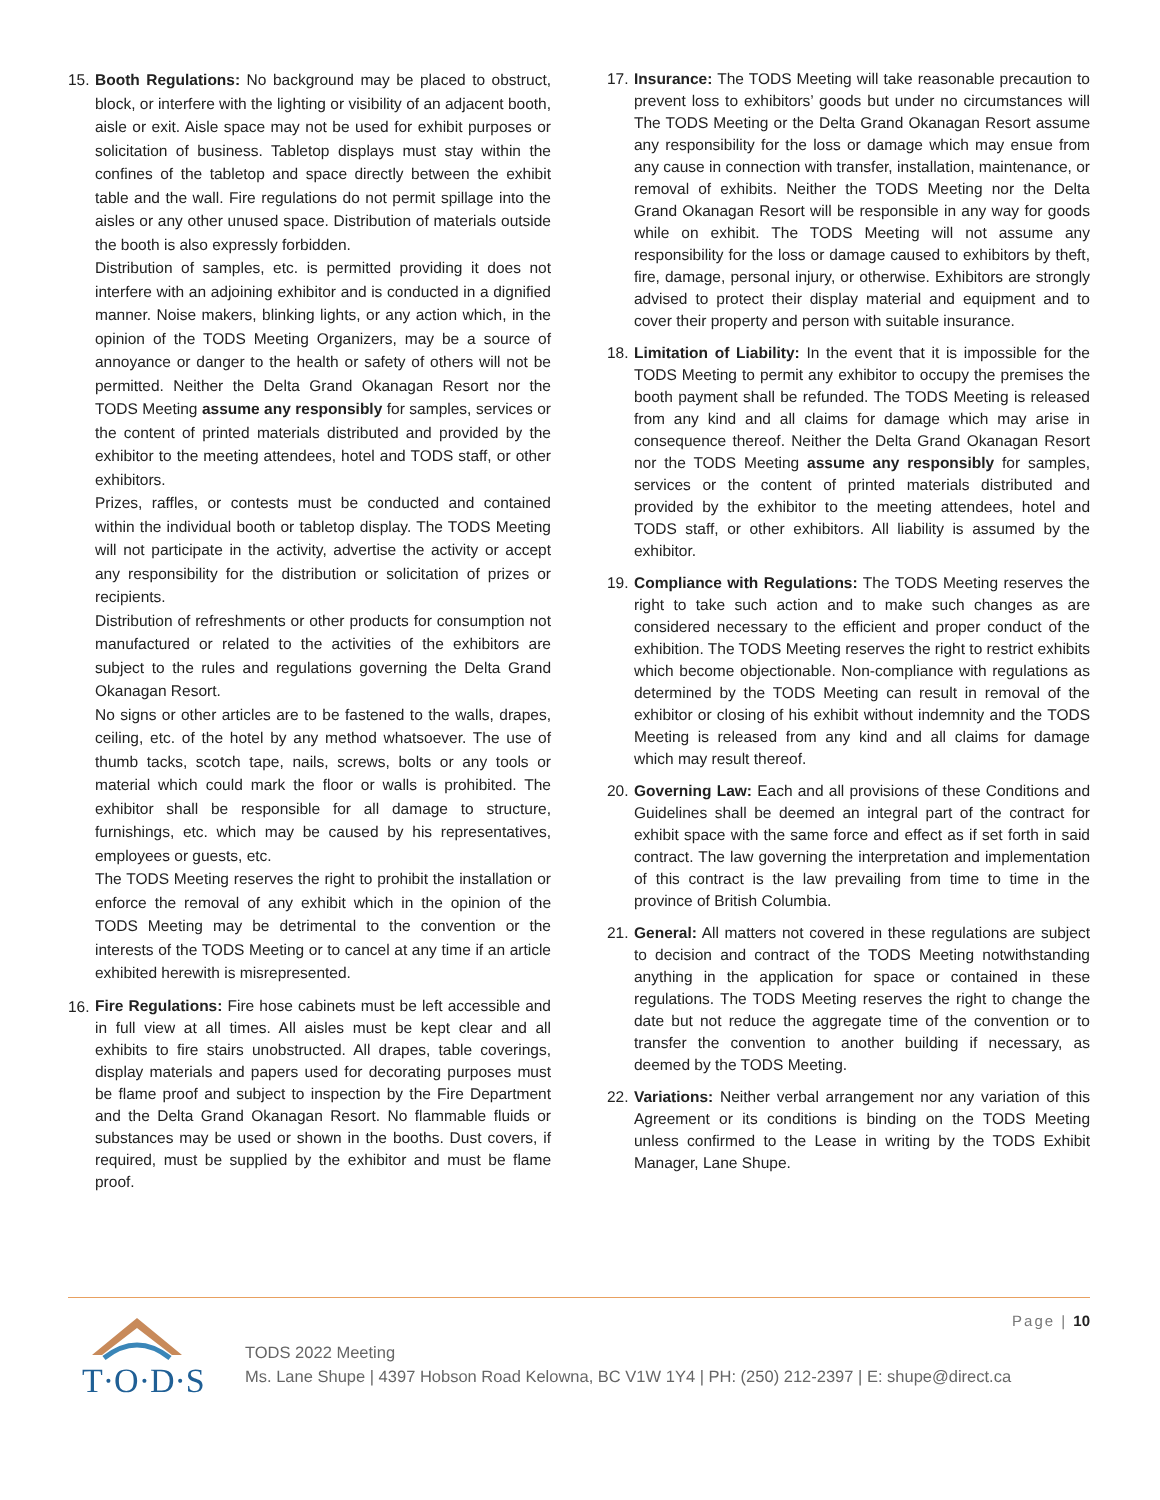15.
Booth Regulations: No background may be placed to obstruct, block, or interfere with the lighting or visibility of an adjacent booth, aisle or exit. Aisle space may not be used for exhibit purposes or solicitation of business. Tabletop displays must stay within the confines of the tabletop and space directly between the exhibit table and the wall. Fire regulations do not permit spillage into the aisles or any other unused space. Distribution of materials outside the booth is also expressly forbidden.
Distribution of samples, etc. is permitted providing it does not interfere with an adjoining exhibitor and is conducted in a dignified manner. Noise makers, blinking lights, or any action which, in the opinion of the TODS Meeting Organizers, may be a source of annoyance or danger to the health or safety of others will not be permitted. Neither the Delta Grand Okanagan Resort nor the TODS Meeting assume any responsibly for samples, services or the content of printed materials distributed and provided by the exhibitor to the meeting attendees, hotel and TODS staff, or other exhibitors.
Prizes, raffles, or contests must be conducted and contained within the individual booth or tabletop display. The TODS Meeting will not participate in the activity, advertise the activity or accept any responsibility for the distribution or solicitation of prizes or recipients.
Distribution of refreshments or other products for consumption not manufactured or related to the activities of the exhibitors are subject to the rules and regulations governing the Delta Grand Okanagan Resort.
No signs or other articles are to be fastened to the walls, drapes, ceiling, etc. of the hotel by any method whatsoever. The use of thumb tacks, scotch tape, nails, screws, bolts or any tools or material which could mark the floor or walls is prohibited. The exhibitor shall be responsible for all damage to structure, furnishings, etc. which may be caused by his representatives, employees or guests, etc.
The TODS Meeting reserves the right to prohibit the installation or enforce the removal of any exhibit which in the opinion of the TODS Meeting may be detrimental to the convention or the interests of the TODS Meeting or to cancel at any time if an article exhibited herewith is misrepresented.
16.
Fire Regulations: Fire hose cabinets must be left accessible and in full view at all times. All aisles must be kept clear and all exhibits to fire stairs unobstructed. All drapes, table coverings, display materials and papers used for decorating purposes must be flame proof and subject to inspection by the Fire Department and the Delta Grand Okanagan Resort. No flammable fluids or substances may be used or shown in the booths. Dust covers, if required, must be supplied by the exhibitor and must be flame proof.
17.
Insurance: The TODS Meeting will take reasonable precaution to prevent loss to exhibitors’ goods but under no circumstances will The TODS Meeting or the Delta Grand Okanagan Resort assume any responsibility for the loss or damage which may ensue from any cause in connection with transfer, installation, maintenance, or removal of exhibits. Neither the TODS Meeting nor the Delta Grand Okanagan Resort will be responsible in any way for goods while on exhibit. The TODS Meeting will not assume any responsibility for the loss or damage caused to exhibitors by theft, fire, damage, personal injury, or otherwise. Exhibitors are strongly advised to protect their display material and equipment and to cover their property and person with suitable insurance.
18.
Limitation of Liability: In the event that it is impossible for the TODS Meeting to permit any exhibitor to occupy the premises the booth payment shall be refunded. The TODS Meeting is released from any kind and all claims for damage which may arise in consequence thereof. Neither the Delta Grand Okanagan Resort nor the TODS Meeting assume any responsibly for samples, services or the content of printed materials distributed and provided by the exhibitor to the meeting attendees, hotel and TODS staff, or other exhibitors. All liability is assumed by the exhibitor.
19.
Compliance with Regulations: The TODS Meeting reserves the right to take such action and to make such changes as are considered necessary to the efficient and proper conduct of the exhibition. The TODS Meeting reserves the right to restrict exhibits which become objectionable. Non-compliance with regulations as determined by the TODS Meeting can result in removal of the exhibitor or closing of his exhibit without indemnity and the TODS Meeting is released from any kind and all claims for damage which may result thereof.
20.
Governing Law: Each and all provisions of these Conditions and Guidelines shall be deemed an integral part of the contract for exhibit space with the same force and effect as if set forth in said contract. The law governing the interpretation and implementation of this contract is the law prevailing from time to time in the province of British Columbia.
21.
General: All matters not covered in these regulations are subject to decision and contract of the TODS Meeting notwithstanding anything in the application for space or contained in these regulations. The TODS Meeting reserves the right to change the date but not reduce the aggregate time of the convention or to transfer the convention to another building if necessary, as deemed by the TODS Meeting.
22.
Variations: Neither verbal arrangement nor any variation of this Agreement or its conditions is binding on the TODS Meeting unless confirmed to the Lease in writing by the TODS Exhibit Manager, Lane Shupe.
Page | 10
T·O·D·S
TODS 2022 Meeting
Ms. Lane Shupe | 4397 Hobson Road Kelowna, BC V1W 1Y4 | PH: (250) 212-2397 | E: shupe@direct.ca